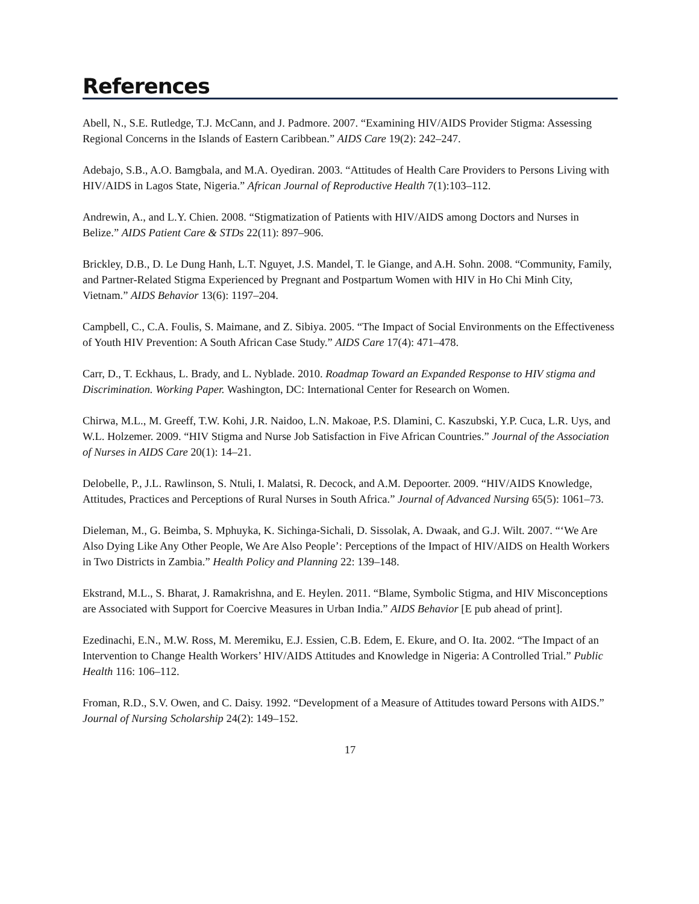References
Abell, N., S.E. Rutledge, T.J. McCann, and J. Padmore. 2007. “Examining HIV/AIDS Provider Stigma: Assessing Regional Concerns in the Islands of Eastern Caribbean.” AIDS Care 19(2): 242–247.
Adebajo, S.B., A.O. Bamgbala, and M.A. Oyediran. 2003. “Attitudes of Health Care Providers to Persons Living with HIV/AIDS in Lagos State, Nigeria.” African Journal of Reproductive Health 7(1):103–112.
Andrewin, A., and L.Y. Chien. 2008. “Stigmatization of Patients with HIV/AIDS among Doctors and Nurses in Belize.” AIDS Patient Care & STDs 22(11): 897–906.
Brickley, D.B., D. Le Dung Hanh, L.T. Nguyet, J.S. Mandel, T. le Giange, and A.H. Sohn. 2008. “Community, Family, and Partner-Related Stigma Experienced by Pregnant and Postpartum Women with HIV in Ho Chi Minh City, Vietnam.” AIDS Behavior 13(6): 1197–204.
Campbell, C., C.A. Foulis, S. Maimane, and Z. Sibiya. 2005. “The Impact of Social Environments on the Effectiveness of Youth HIV Prevention: A South African Case Study.” AIDS Care 17(4): 471–478.
Carr, D., T. Eckhaus, L. Brady, and L. Nyblade. 2010. Roadmap Toward an Expanded Response to HIV stigma and Discrimination. Working Paper. Washington, DC: International Center for Research on Women.
Chirwa, M.L., M. Greeff, T.W. Kohi, J.R. Naidoo, L.N. Makoae, P.S. Dlamini, C. Kaszubski, Y.P. Cuca, L.R. Uys, and W.L. Holzemer. 2009. “HIV Stigma and Nurse Job Satisfaction in Five African Countries.” Journal of the Association of Nurses in AIDS Care 20(1): 14–21.
Delobelle, P., J.L. Rawlinson, S. Ntuli, I. Malatsi, R. Decock, and A.M. Depoorter. 2009. “HIV/AIDS Knowledge, Attitudes, Practices and Perceptions of Rural Nurses in South Africa.” Journal of Advanced Nursing 65(5): 1061–73.
Dieleman, M., G. Beimba, S. Mphuyka, K. Sichinga-Sichali, D. Sissolak, A. Dwaak, and G.J. Wilt. 2007. “‘We Are Also Dying Like Any Other People, We Are Also People’: Perceptions of the Impact of HIV/AIDS on Health Workers in Two Districts in Zambia.” Health Policy and Planning 22: 139–148.
Ekstrand, M.L., S. Bharat, J. Ramakrishna, and E. Heylen. 2011. “Blame, Symbolic Stigma, and HIV Misconceptions are Associated with Support for Coercive Measures in Urban India.” AIDS Behavior [E pub ahead of print].
Ezedinachi, E.N., M.W. Ross, M. Meremiku, E.J. Essien, C.B. Edem, E. Ekure, and O. Ita. 2002. “The Impact of an Intervention to Change Health Workers’ HIV/AIDS Attitudes and Knowledge in Nigeria: A Controlled Trial.” Public Health 116: 106–112.
Froman, R.D., S.V. Owen, and C. Daisy. 1992. “Development of a Measure of Attitudes toward Persons with AIDS.” Journal of Nursing Scholarship 24(2): 149–152.
17